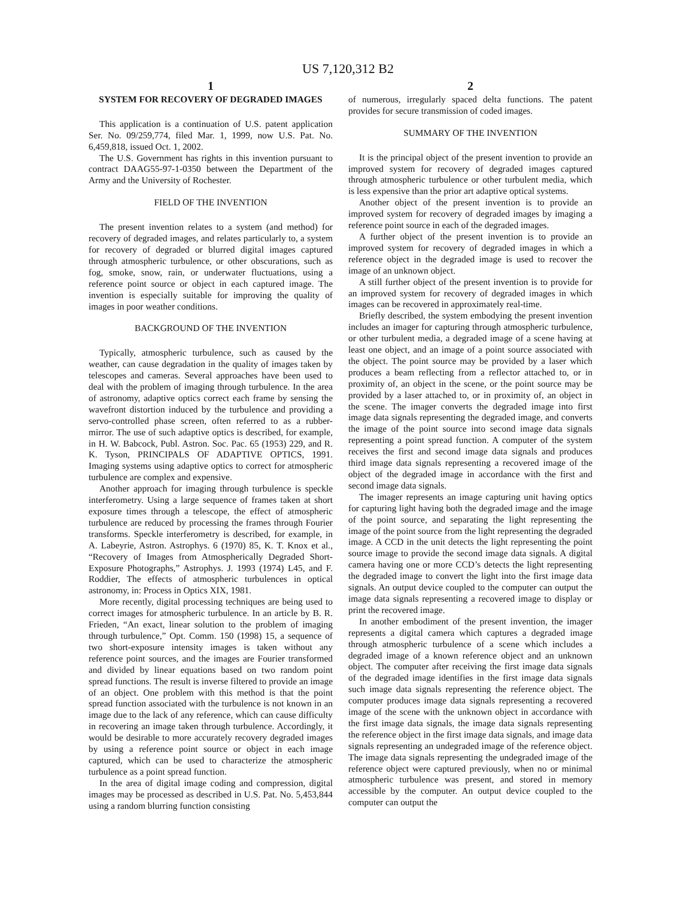US 7,120,312 B2
1
SYSTEM FOR RECOVERY OF DEGRADED IMAGES
This application is a continuation of U.S. patent application Ser. No. 09/259,774, filed Mar. 1, 1999, now U.S. Pat. No. 6,459,818, issued Oct. 1, 2002.
The U.S. Government has rights in this invention pursuant to contract DAAG55-97-1-0350 between the Department of the Army and the University of Rochester.
FIELD OF THE INVENTION
The present invention relates to a system (and method) for recovery of degraded images, and relates particularly to, a system for recovery of degraded or blurred digital images captured through atmospheric turbulence, or other obscurations, such as fog, smoke, snow, rain, or underwater fluctuations, using a reference point source or object in each captured image. The invention is especially suitable for improving the quality of images in poor weather conditions.
BACKGROUND OF THE INVENTION
Typically, atmospheric turbulence, such as caused by the weather, can cause degradation in the quality of images taken by telescopes and cameras. Several approaches have been used to deal with the problem of imaging through turbulence. In the area of astronomy, adaptive optics correct each frame by sensing the wavefront distortion induced by the turbulence and providing a servo-controlled phase screen, often referred to as a rubber-mirror. The use of such adaptive optics is described, for example, in H. W. Babcock, Publ. Astron. Soc. Pac. 65 (1953) 229, and R. K. Tyson, PRINCIPALS OF ADAPTIVE OPTICS, 1991. Imaging systems using adaptive optics to correct for atmospheric turbulence are complex and expensive.
Another approach for imaging through turbulence is speckle interferometry. Using a large sequence of frames taken at short exposure times through a telescope, the effect of atmospheric turbulence are reduced by processing the frames through Fourier transforms. Speckle interferometry is described, for example, in A. Labeyrie, Astron. Astrophys. 6 (1970) 85, K. T. Knox et al., “Recovery of Images from Atmospherically Degraded Short-Exposure Photographs,” Astrophys. J. 1993 (1974) L45, and F. Roddier, The effects of atmospheric turbulences in optical astronomy, in: Process in Optics XIX, 1981.
More recently, digital processing techniques are being used to correct images for atmospheric turbulence. In an article by B. R. Frieden, “An exact, linear solution to the problem of imaging through turbulence,” Opt. Comm. 150 (1998) 15, a sequence of two short-exposure intensity images is taken without any reference point sources, and the images are Fourier transformed and divided by linear equations based on two random point spread functions. The result is inverse filtered to provide an image of an object. One problem with this method is that the point spread function associated with the turbulence is not known in an image due to the lack of any reference, which can cause difficulty in recovering an image taken through turbulence. Accordingly, it would be desirable to more accurately recovery degraded images by using a reference point source or object in each image captured, which can be used to characterize the atmospheric turbulence as a point spread function.
In the area of digital image coding and compression, digital images may be processed as described in U.S. Pat. No. 5,453,844 using a random blurring function consisting
2
of numerous, irregularly spaced delta functions. The patent provides for secure transmission of coded images.
SUMMARY OF THE INVENTION
It is the principal object of the present invention to provide an improved system for recovery of degraded images captured through atmospheric turbulence or other turbulent media, which is less expensive than the prior art adaptive optical systems.
Another object of the present invention is to provide an improved system for recovery of degraded images by imaging a reference point source in each of the degraded images.
A further object of the present invention is to provide an improved system for recovery of degraded images in which a reference object in the degraded image is used to recover the image of an unknown object.
A still further object of the present invention is to provide for an improved system for recovery of degraded images in which images can be recovered in approximately real-time.
Briefly described, the system embodying the present invention includes an imager for capturing through atmospheric turbulence, or other turbulent media, a degraded image of a scene having at least one object, and an image of a point source associated with the object. The point source may be provided by a laser which produces a beam reflecting from a reflector attached to, or in proximity of, an object in the scene, or the point source may be provided by a laser attached to, or in proximity of, an object in the scene. The imager converts the degraded image into first image data signals representing the degraded image, and converts the image of the point source into second image data signals representing a point spread function. A computer of the system receives the first and second image data signals and produces third image data signals representing a recovered image of the object of the degraded image in accordance with the first and second image data signals.
The imager represents an image capturing unit having optics for capturing light having both the degraded image and the image of the point source, and separating the light representing the image of the point source from the light representing the degraded image. A CCD in the unit detects the light representing the point source image to provide the second image data signals. A digital camera having one or more CCD’s detects the light representing the degraded image to convert the light into the first image data signals. An output device coupled to the computer can output the image data signals representing a recovered image to display or print the recovered image.
In another embodiment of the present invention, the imager represents a digital camera which captures a degraded image through atmospheric turbulence of a scene which includes a degraded image of a known reference object and an unknown object. The computer after receiving the first image data signals of the degraded image identifies in the first image data signals such image data signals representing the reference object. The computer produces image data signals representing a recovered image of the scene with the unknown object in accordance with the first image data signals, the image data signals representing the reference object in the first image data signals, and image data signals representing an undegraded image of the reference object. The image data signals representing the undegraded image of the reference object were captured previously, when no or minimal atmospheric turbulence was present, and stored in memory accessible by the computer. An output device coupled to the computer can output the